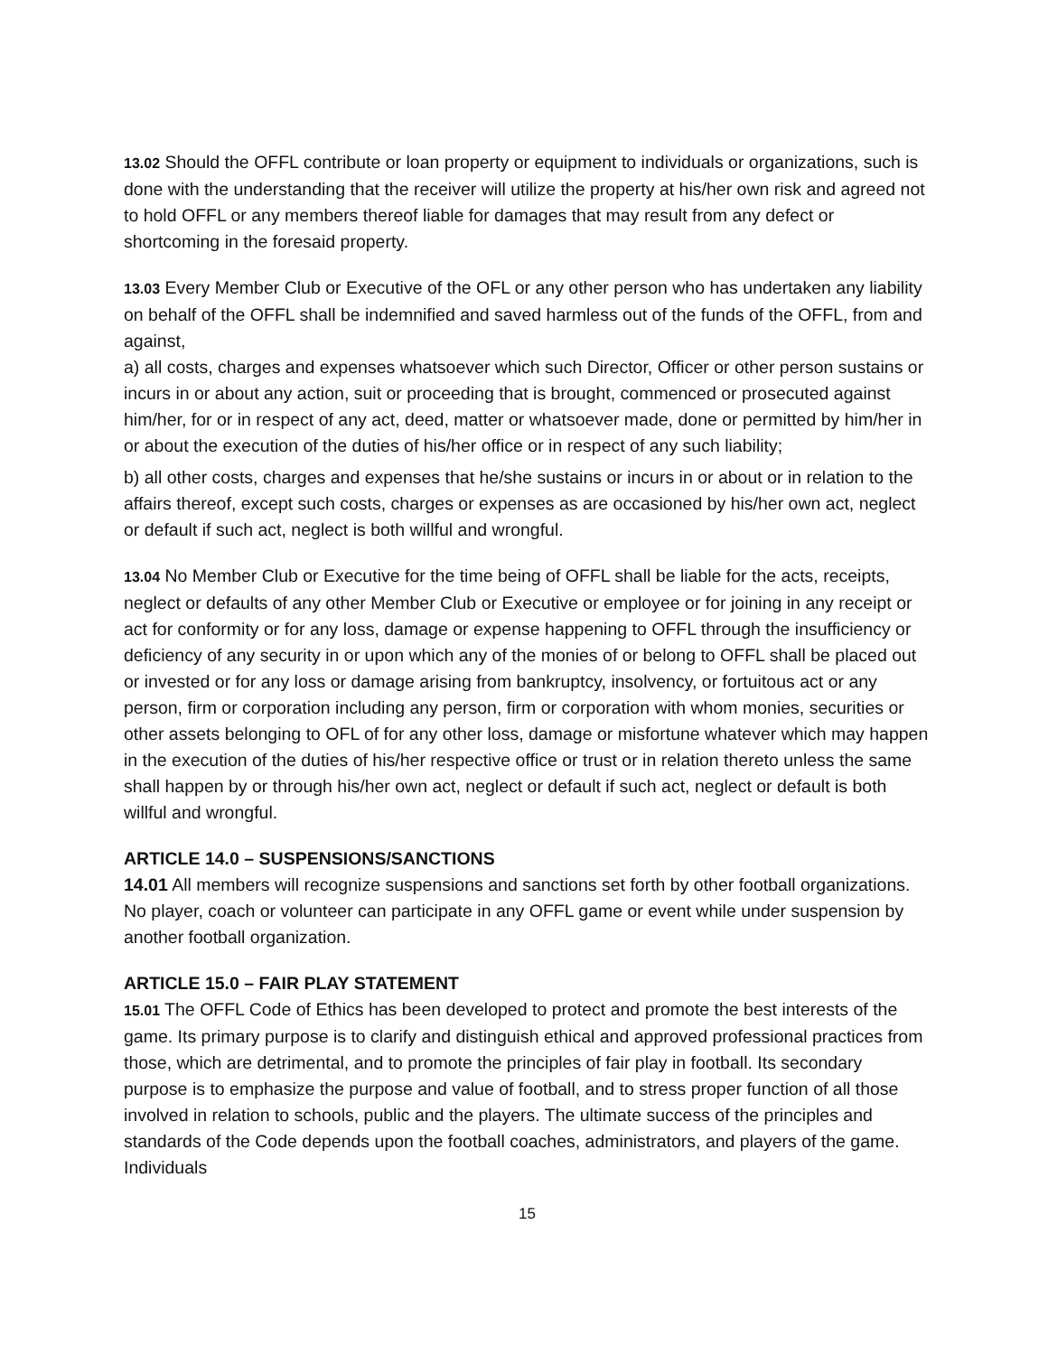13.02 Should the OFFL contribute or loan property or equipment to individuals or organizations, such is done with the understanding that the receiver will utilize the property at his/her own risk and agreed not to hold OFFL or any members thereof liable for damages that may result from any defect or shortcoming in the foresaid property.
13.03 Every Member Club or Executive of the OFL or any other person who has undertaken any liability on behalf of the OFFL shall be indemnified and saved harmless out of the funds of the OFFL, from and against,
a) all costs, charges and expenses whatsoever which such Director, Officer or other person sustains or incurs in or about any action, suit or proceeding that is brought, commenced or prosecuted against him/her, for or in respect of any act, deed, matter or whatsoever made, done or permitted by him/her in or about the execution of the duties of his/her office or in respect of any such liability;
b) all other costs, charges and expenses that he/she sustains or incurs in or about or in relation to the affairs thereof, except such costs, charges or expenses as are occasioned by his/her own act, neglect or default if such act, neglect is both willful and wrongful.
13.04 No Member Club or Executive for the time being of OFFL shall be liable for the acts, receipts, neglect or defaults of any other Member Club or Executive or employee or for joining in any receipt or act for conformity or for any loss, damage or expense happening to OFFL through the insufficiency or deficiency of any security in or upon which any of the monies of or belong to OFFL shall be placed out or invested or for any loss or damage arising from bankruptcy, insolvency, or fortuitous act or any person, firm or corporation including any person, firm or corporation with whom monies, securities or other assets belonging to OFL of for any other loss, damage or misfortune whatever which may happen in the execution of the duties of his/her respective office or trust or in relation thereto unless the same shall happen by or through his/her own act, neglect or default if such act, neglect or default is both willful and wrongful.
ARTICLE 14.0 – SUSPENSIONS/SANCTIONS
14.01 All members will recognize suspensions and sanctions set forth by other football organizations. No player, coach or volunteer can participate in any OFFL game or event while under suspension by another football organization.
ARTICLE 15.0 – FAIR PLAY STATEMENT
15.01 The OFFL Code of Ethics has been developed to protect and promote the best interests of the game. Its primary purpose is to clarify and distinguish ethical and approved professional practices from those, which are detrimental, and to promote the principles of fair play in football. Its secondary purpose is to emphasize the purpose and value of football, and to stress proper function of all those involved in relation to schools, public and the players. The ultimate success of the principles and standards of the Code depends upon the football coaches, administrators, and players of the game. Individuals
15